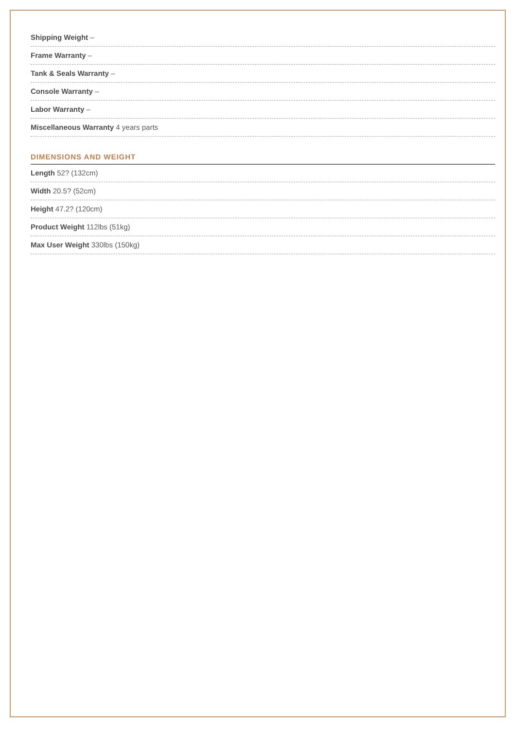Shipping Weight –
Frame Warranty –
Tank & Seals Warranty –
Console Warranty –
Labor Warranty –
Miscellaneous Warranty 4 years parts
DIMENSIONS AND WEIGHT
Length 52? (132cm)
Width 20.5? (52cm)
Height 47.2? (120cm)
Product Weight 112lbs (51kg)
Max User Weight 330lbs (150kg)